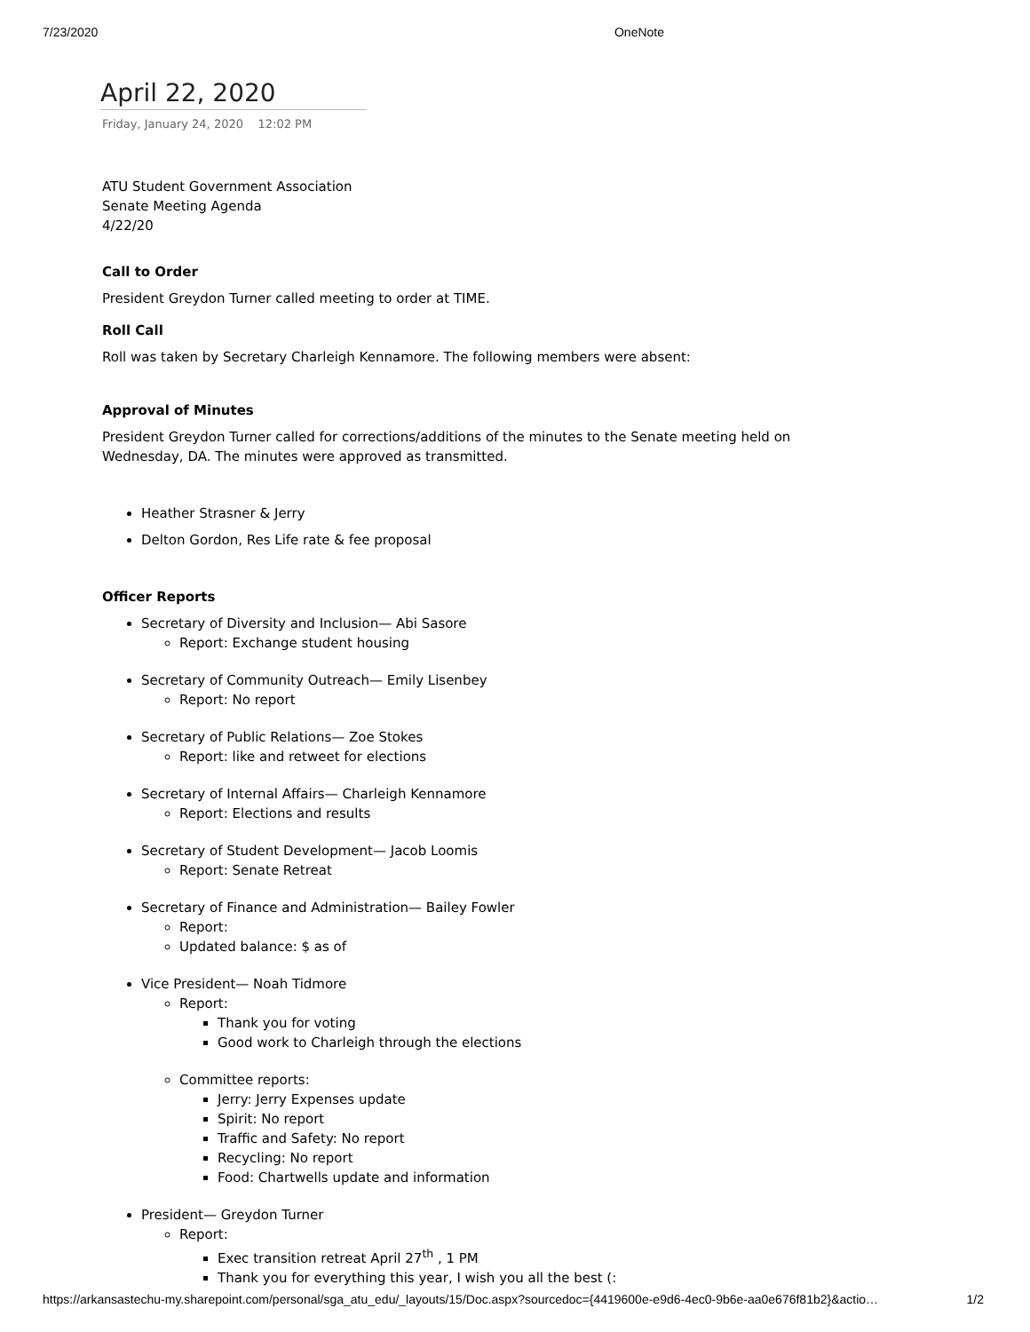7/23/2020 OneNote
April 22, 2020
Friday, January 24, 2020 12:02 PM
ATU Student Government Association
Senate Meeting Agenda
4/22/20
Call to Order
President Greydon Turner called meeting to order at TIME.
Roll Call
Roll was taken by Secretary Charleigh Kennamore. The following members were absent:
Approval of Minutes
President Greydon Turner called for corrections/additions of the minutes to the Senate meeting held on
Wednesday, DA. The minutes were approved as transmitted.
Heather Strasner & Jerry
Delton Gordon, Res Life rate & fee proposal
Officer Reports
Secretary of Diversity and Inclusion— Abi Sasore
Report: Exchange student housing
Secretary of Community Outreach— Emily Lisenbey
Report: No report
Secretary of Public Relations— Zoe Stokes
Report: like and retweet for elections
Secretary of Internal Affairs— Charleigh Kennamore
Report: Elections and results
Secretary of Student Development— Jacob Loomis
Report: Senate Retreat
Secretary of Finance and Administration— Bailey Fowler
Report:
Updated balance: $ as of
Vice President— Noah Tidmore
Report:
Thank you for voting
Good work to Charleigh through the elections
Committee reports:
Jerry: Jerry Expenses update
Spirit: No report
Traffic and Safety: No report
Recycling: No report
Food: Chartwells update and information
President— Greydon Turner
Report:
Exec transition retreat April 27<sup>th</sup> , 1 PM
Thank you for everything this year, I wish you all the best (:
https://arkansastechu-my.sharepoint.com/personal/sga_atu_edu/_layouts/15/Doc.aspx?sourcedoc={4419600e-e9d6-4ec0-9b6e-aa0e676f81b2}&actio… 1/2